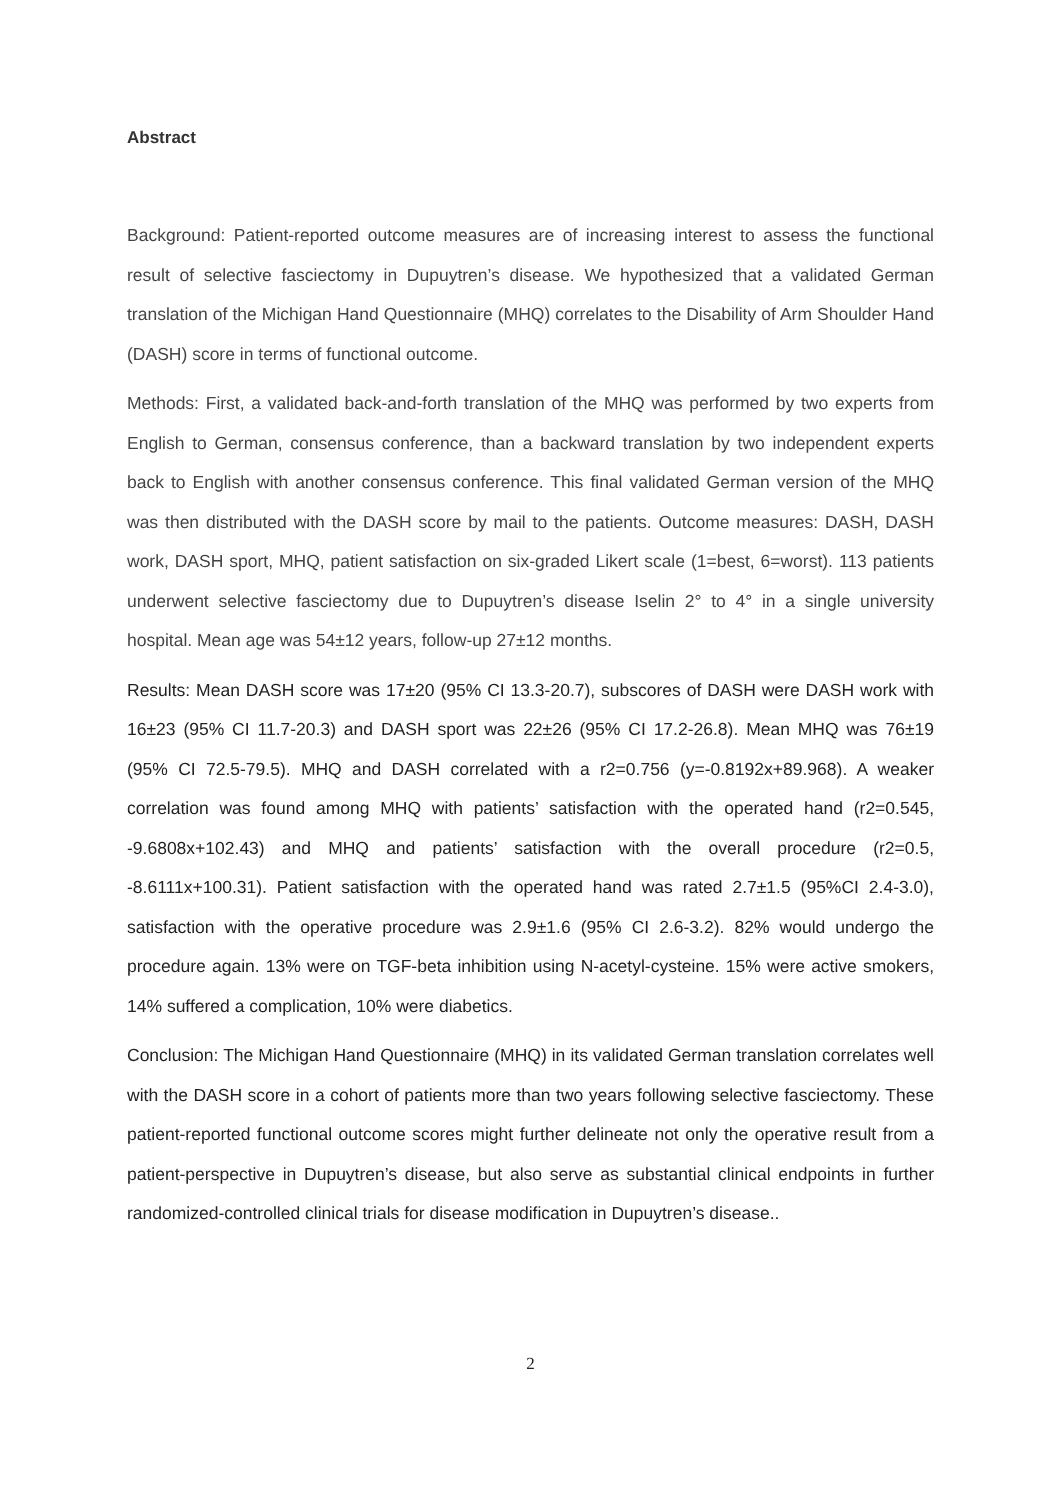Abstract
Background: Patient-reported outcome measures are of increasing interest to assess the functional result of selective fasciectomy in Dupuytren’s disease. We hypothesized that a validated German translation of the Michigan Hand Questionnaire (MHQ) correlates to the Disability of Arm Shoulder Hand (DASH) score in terms of functional outcome.
Methods: First, a validated back-and-forth translation of the MHQ was performed by two experts from English to German, consensus conference, than a backward translation by two independent experts back to English with another consensus conference. This final validated German version of the MHQ was then distributed with the DASH score by mail to the patients. Outcome measures: DASH, DASH work, DASH sport, MHQ, patient satisfaction on six-graded Likert scale (1=best, 6=worst). 113 patients underwent selective fasciectomy due to Dupuytren’s disease Iselin 2° to 4° in a single university hospital. Mean age was 54±12 years, follow-up 27±12 months.
Results: Mean DASH score was 17±20 (95% CI 13.3-20.7), subscores of DASH were DASH work with 16±23 (95% CI 11.7-20.3) and DASH sport was 22±26 (95% CI 17.2-26.8). Mean MHQ was 76±19 (95% CI 72.5-79.5). MHQ and DASH correlated with a r2=0.756 (y=-0.8192x+89.968). A weaker correlation was found among MHQ with patients’ satisfaction with the operated hand (r2=0.545, -9.6808x+102.43) and MHQ and patients’ satisfaction with the overall procedure (r2=0.5, -8.6111x+100.31). Patient satisfaction with the operated hand was rated 2.7±1.5 (95%CI 2.4-3.0), satisfaction with the operative procedure was 2.9±1.6 (95% CI 2.6-3.2). 82% would undergo the procedure again. 13% were on TGF-beta inhibition using N-acetyl-cysteine. 15% were active smokers, 14% suffered a complication, 10% were diabetics.
Conclusion: The Michigan Hand Questionnaire (MHQ) in its validated German translation correlates well with the DASH score in a cohort of patients more than two years following selective fasciectomy. These patient-reported functional outcome scores might further delineate not only the operative result from a patient-perspective in Dupuytren’s disease, but also serve as substantial clinical endpoints in further randomized-controlled clinical trials for disease modification in Dupuytren’s disease..
2